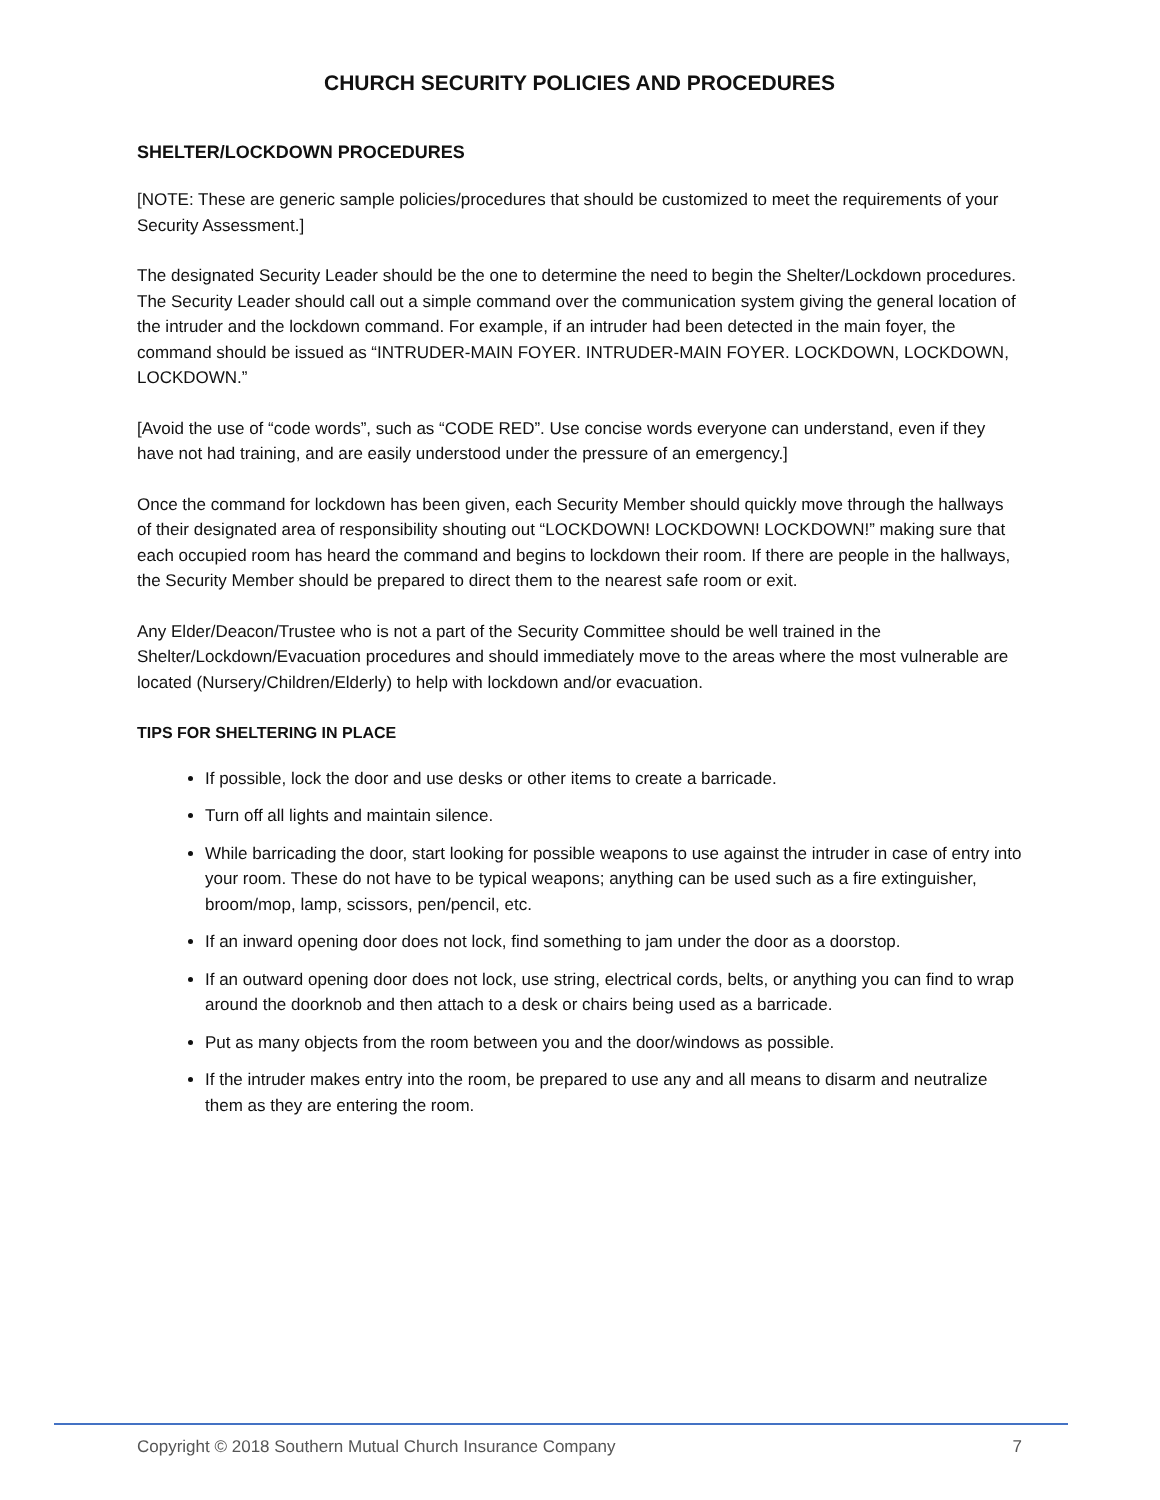CHURCH SECURITY POLICIES AND PROCEDURES
SHELTER/LOCKDOWN PROCEDURES
[NOTE: These are generic sample policies/procedures that should be customized to meet the requirements of your Security Assessment.]
The designated Security Leader should be the one to determine the need to begin the Shelter/Lockdown procedures. The Security Leader should call out a simple command over the communication system giving the general location of the intruder and the lockdown command. For example, if an intruder had been detected in the main foyer, the command should be issued as “INTRUDER-MAIN FOYER. INTRUDER-MAIN FOYER. LOCKDOWN, LOCKDOWN, LOCKDOWN.”
[Avoid the use of “code words”, such as “CODE RED”. Use concise words everyone can understand, even if they have not had training, and are easily understood under the pressure of an emergency.]
Once the command for lockdown has been given, each Security Member should quickly move through the hallways of their designated area of responsibility shouting out “LOCKDOWN! LOCKDOWN! LOCKDOWN!” making sure that each occupied room has heard the command and begins to lockdown their room. If there are people in the hallways, the Security Member should be prepared to direct them to the nearest safe room or exit.
Any Elder/Deacon/Trustee who is not a part of the Security Committee should be well trained in the Shelter/Lockdown/Evacuation procedures and should immediately move to the areas where the most vulnerable are located (Nursery/Children/Elderly) to help with lockdown and/or evacuation.
TIPS FOR SHELTERING IN PLACE
If possible, lock the door and use desks or other items to create a barricade.
Turn off all lights and maintain silence.
While barricading the door, start looking for possible weapons to use against the intruder in case of entry into your room. These do not have to be typical weapons; anything can be used such as a fire extinguisher, broom/mop, lamp, scissors, pen/pencil, etc.
If an inward opening door does not lock, find something to jam under the door as a doorstop.
If an outward opening door does not lock, use string, electrical cords, belts, or anything you can find to wrap around the doorknob and then attach to a desk or chairs being used as a barricade.
Put as many objects from the room between you and the door/windows as possible.
If the intruder makes entry into the room, be prepared to use any and all means to disarm and neutralize them as they are entering the room.
Copyright © 2018 Southern Mutual Church Insurance Company 7